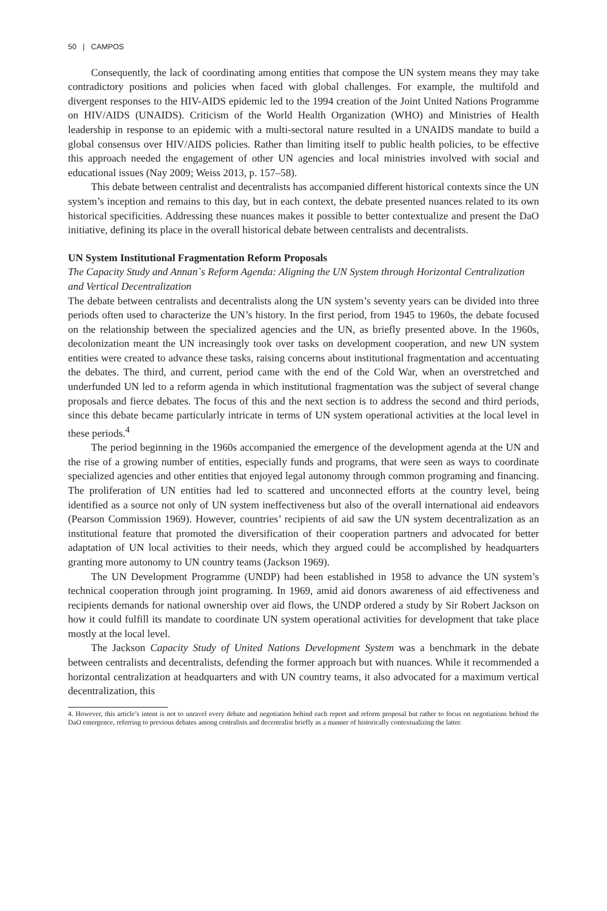50 | CAMPOS
Consequently, the lack of coordinating among entities that compose the UN system means they may take contradictory positions and policies when faced with global challenges. For example, the multifold and divergent responses to the HIV-AIDS epidemic led to the 1994 creation of the Joint United Nations Programme on HIV/AIDS (UNAIDS). Criticism of the World Health Organization (WHO) and Ministries of Health leadership in response to an epidemic with a multi-sectoral nature resulted in a UNAIDS mandate to build a global consensus over HIV/AIDS policies. Rather than limiting itself to public health policies, to be effective this approach needed the engagement of other UN agencies and local ministries involved with social and educational issues (Nay 2009; Weiss 2013, p. 157–58).
This debate between centralist and decentralists has accompanied different historical contexts since the UN system’s inception and remains to this day, but in each context, the debate presented nuances related to its own historical specificities. Addressing these nuances makes it possible to better contextualize and present the DaO initiative, defining its place in the overall historical debate between centralists and decentralists.
UN System Institutional Fragmentation Reform Proposals
The Capacity Study and Annan`s Reform Agenda: Aligning the UN System through Horizontal Centralization and Vertical Decentralization
The debate between centralists and decentralists along the UN system’s seventy years can be divided into three periods often used to characterize the UN’s history. In the first period, from 1945 to 1960s, the debate focused on the relationship between the specialized agencies and the UN, as briefly presented above. In the 1960s, decolonization meant the UN increasingly took over tasks on development cooperation, and new UN system entities were created to advance these tasks, raising concerns about institutional fragmentation and accentuating the debates. The third, and current, period came with the end of the Cold War, when an overstretched and underfunded UN led to a reform agenda in which institutional fragmentation was the subject of several change proposals and fierce debates. The focus of this and the next section is to address the second and third periods, since this debate became particularly intricate in terms of UN system operational activities at the local level in these periods.<sup>4</sup>
The period beginning in the 1960s accompanied the emergence of the development agenda at the UN and the rise of a growing number of entities, especially funds and programs, that were seen as ways to coordinate specialized agencies and other entities that enjoyed legal autonomy through common programing and financing. The proliferation of UN entities had led to scattered and unconnected efforts at the country level, being identified as a source not only of UN system ineffectiveness but also of the overall international aid endeavors (Pearson Commission 1969). However, countries’ recipients of aid saw the UN system decentralization as an institutional feature that promoted the diversification of their cooperation partners and advocated for better adaptation of UN local activities to their needs, which they argued could be accomplished by headquarters granting more autonomy to UN country teams (Jackson 1969).
The UN Development Programme (UNDP) had been established in 1958 to advance the UN system’s technical cooperation through joint programing. In 1969, amid aid donors awareness of aid effectiveness and recipients demands for national ownership over aid flows, the UNDP ordered a study by Sir Robert Jackson on how it could fulfill its mandate to coordinate UN system operational activities for development that take place mostly at the local level.
The Jackson Capacity Study of United Nations Development System was a benchmark in the debate between centralists and decentralists, defending the former approach but with nuances. While it recommended a horizontal centralization at headquarters and with UN country teams, it also advocated for a maximum vertical decentralization, this
4. However, this article’s intent is not to unravel every debate and negotiation behind each report and reform proposal but rather to focus on negotiations behind the DaO emergence, referring to previous debates among centralists and decentralist briefly as a manner of historically contextualizing the latter.